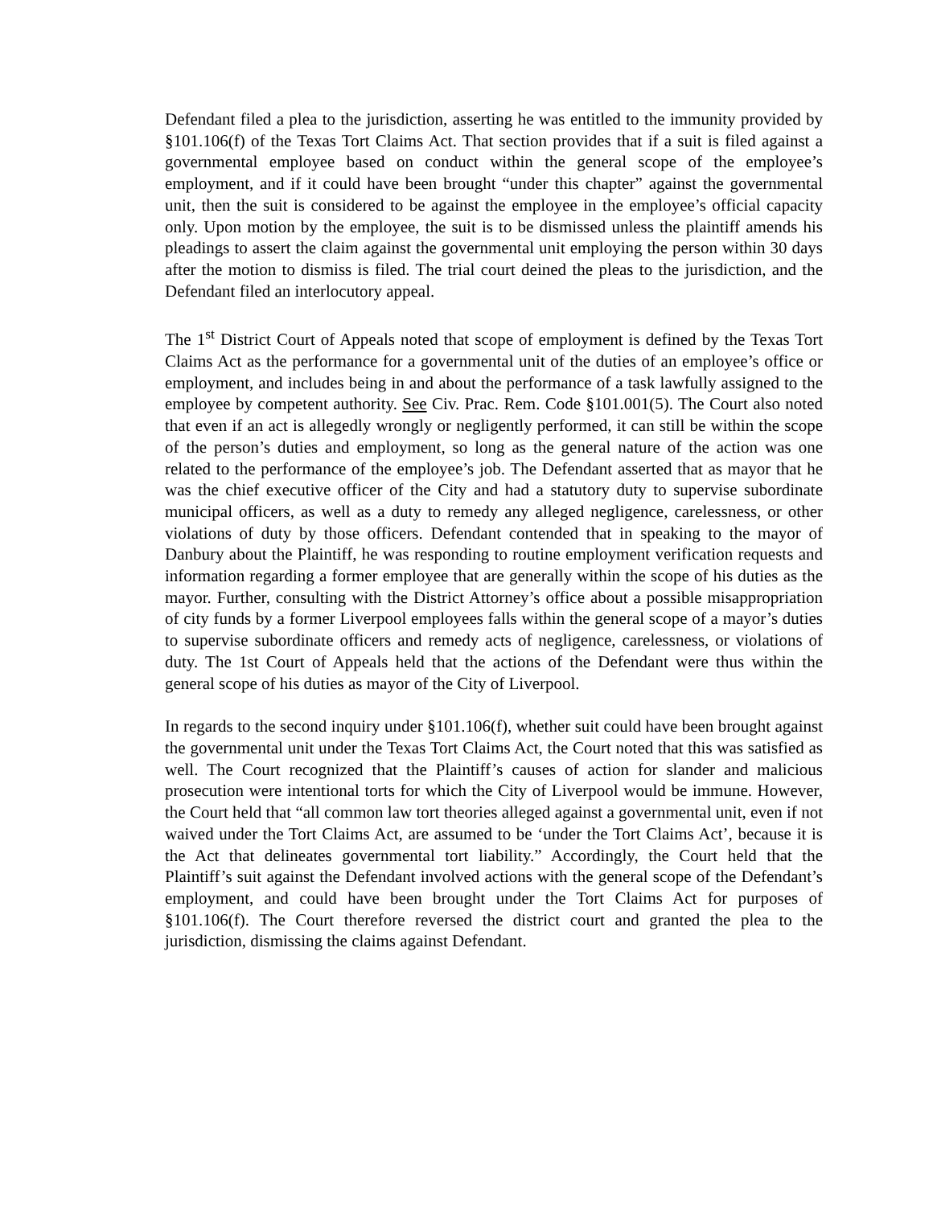Defendant filed a plea to the jurisdiction, asserting he was entitled to the immunity provided by §101.106(f) of the Texas Tort Claims Act. That section provides that if a suit is filed against a governmental employee based on conduct within the general scope of the employee’s employment, and if it could have been brought “under this chapter” against the governmental unit, then the suit is considered to be against the employee in the employee’s official capacity only. Upon motion by the employee, the suit is to be dismissed unless the plaintiff amends his pleadings to assert the claim against the governmental unit employing the person within 30 days after the motion to dismiss is filed. The trial court deined the pleas to the jurisdiction, and the Defendant filed an interlocutory appeal.
The 1<sup>st</sup> District Court of Appeals noted that scope of employment is defined by the Texas Tort Claims Act as the performance for a governmental unit of the duties of an employee’s office or employment, and includes being in and about the performance of a task lawfully assigned to the employee by competent authority. See Civ. Prac. Rem. Code §101.001(5). The Court also noted that even if an act is allegedly wrongly or negligently performed, it can still be within the scope of the person’s duties and employment, so long as the general nature of the action was one related to the performance of the employee’s job. The Defendant asserted that as mayor that he was the chief executive officer of the City and had a statutory duty to supervise subordinate municipal officers, as well as a duty to remedy any alleged negligence, carelessness, or other violations of duty by those officers. Defendant contended that in speaking to the mayor of Danbury about the Plaintiff, he was responding to routine employment verification requests and information regarding a former employee that are generally within the scope of his duties as the mayor. Further, consulting with the District Attorney’s office about a possible misappropriation of city funds by a former Liverpool employees falls within the general scope of a mayor’s duties to supervise subordinate officers and remedy acts of negligence, carelessness, or violations of duty. The 1st Court of Appeals held that the actions of the Defendant were thus within the general scope of his duties as mayor of the City of Liverpool.
In regards to the second inquiry under §101.106(f), whether suit could have been brought against the governmental unit under the Texas Tort Claims Act, the Court noted that this was satisfied as well. The Court recognized that the Plaintiff’s causes of action for slander and malicious prosecution were intentional torts for which the City of Liverpool would be immune. However, the Court held that “all common law tort theories alleged against a governmental unit, even if not waived under the Tort Claims Act, are assumed to be ‘under the Tort Claims Act’, because it is the Act that delineates governmental tort liability.” Accordingly, the Court held that the Plaintiff’s suit against the Defendant involved actions with the general scope of the Defendant’s employment, and could have been brought under the Tort Claims Act for purposes of §101.106(f). The Court therefore reversed the district court and granted the plea to the jurisdiction, dismissing the claims against Defendant.